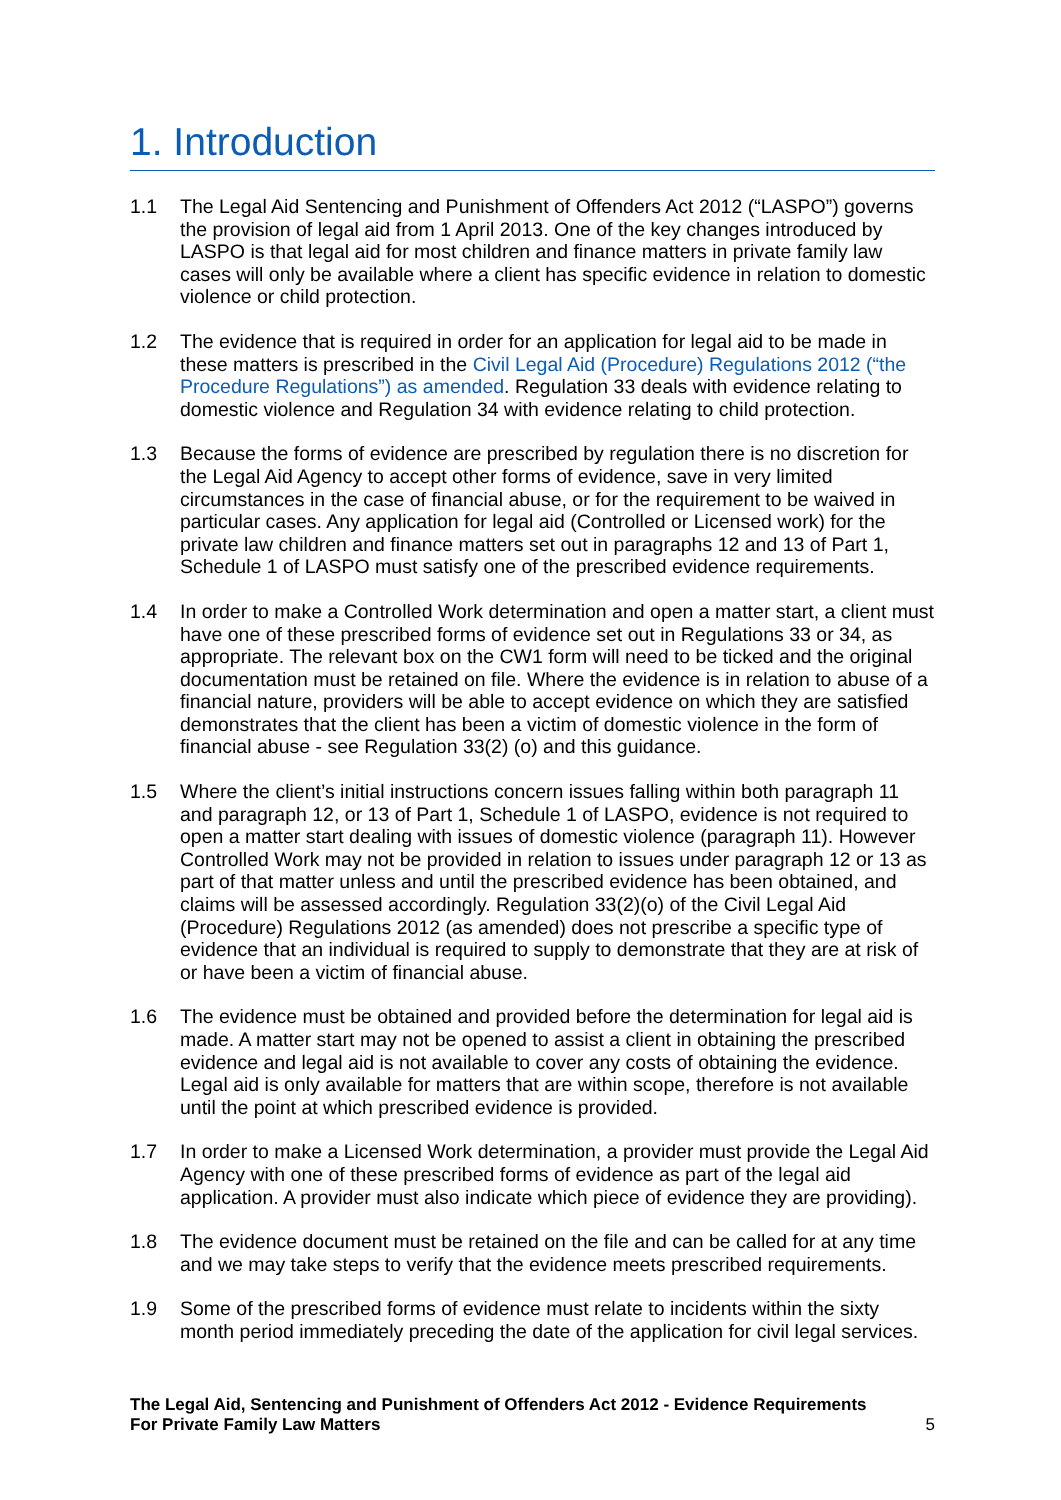1. Introduction
1.1 The Legal Aid Sentencing and Punishment of Offenders Act 2012 (“LASPO”) governs the provision of legal aid from 1 April 2013. One of the key changes introduced by LASPO is that legal aid for most children and finance matters in private family law cases will only be available where a client has specific evidence in relation to domestic violence or child protection.
1.2 The evidence that is required in order for an application for legal aid to be made in these matters is prescribed in the Civil Legal Aid (Procedure) Regulations 2012 (“the Procedure Regulations”) as amended. Regulation 33 deals with evidence relating to domestic violence and Regulation 34 with evidence relating to child protection.
1.3 Because the forms of evidence are prescribed by regulation there is no discretion for the Legal Aid Agency to accept other forms of evidence, save in very limited circumstances in the case of financial abuse, or for the requirement to be waived in particular cases. Any application for legal aid (Controlled or Licensed work) for the private law children and finance matters set out in paragraphs 12 and 13 of Part 1, Schedule 1 of LASPO must satisfy one of the prescribed evidence requirements.
1.4 In order to make a Controlled Work determination and open a matter start, a client must have one of these prescribed forms of evidence set out in Regulations 33 or 34, as appropriate. The relevant box on the CW1 form will need to be ticked and the original documentation must be retained on file. Where the evidence is in relation to abuse of a financial nature, providers will be able to accept evidence on which they are satisfied demonstrates that the client has been a victim of domestic violence in the form of financial abuse - see Regulation 33(2) (o) and this guidance.
1.5 Where the client’s initial instructions concern issues falling within both paragraph 11 and paragraph 12, or 13 of Part 1, Schedule 1 of LASPO, evidence is not required to open a matter start dealing with issues of domestic violence (paragraph 11). However Controlled Work may not be provided in relation to issues under paragraph 12 or 13 as part of that matter unless and until the prescribed evidence has been obtained, and claims will be assessed accordingly. Regulation 33(2)(o) of the Civil Legal Aid (Procedure) Regulations 2012 (as amended) does not prescribe a specific type of evidence that an individual is required to supply to demonstrate that they are at risk of or have been a victim of financial abuse.
1.6 The evidence must be obtained and provided before the determination for legal aid is made. A matter start may not be opened to assist a client in obtaining the prescribed evidence and legal aid is not available to cover any costs of obtaining the evidence. Legal aid is only available for matters that are within scope, therefore is not available until the point at which prescribed evidence is provided.
1.7 In order to make a Licensed Work determination, a provider must provide the Legal Aid Agency with one of these prescribed forms of evidence as part of the legal aid application. A provider must also indicate which piece of evidence they are providing).
1.8 The evidence document must be retained on the file and can be called for at any time and we may take steps to verify that the evidence meets prescribed requirements.
1.9 Some of the prescribed forms of evidence must relate to incidents within the sixty month period immediately preceding the date of the application for civil legal services.
The Legal Aid, Sentencing and Punishment of Offenders Act 2012 - Evidence Requirements
For Private Family Law Matters 5